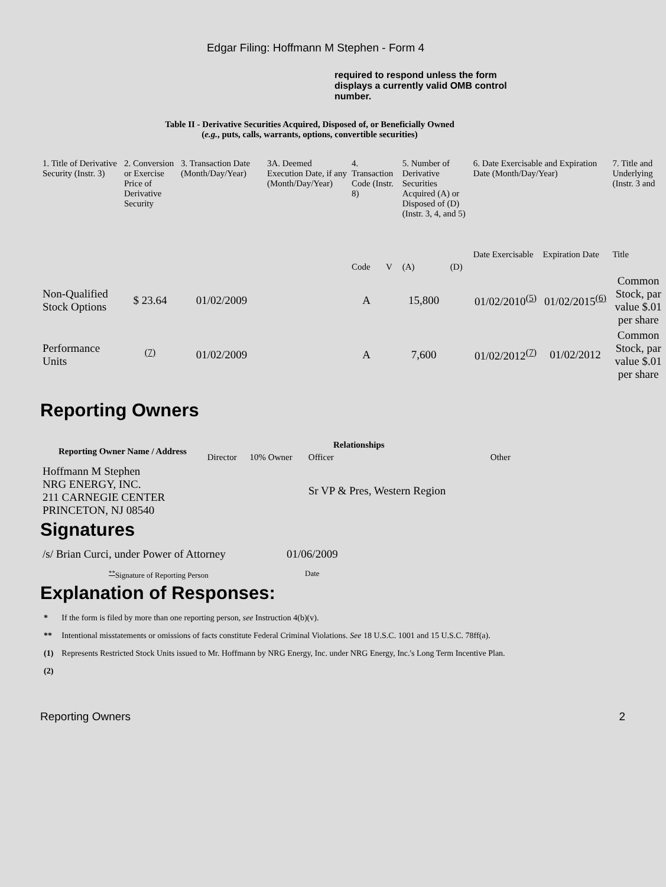Edgar Filing: Hoffmann M Stephen - Form 4
required to respond unless the form displays a currently valid OMB control number.
Table II - Derivative Securities Acquired, Disposed of, or Beneficially Owned
(e.g., puts, calls, warrants, options, convertible securities)
| 1. Title of Derivative Security (Instr. 3) | 2. Conversion or Exercise Price of Derivative Security | 3. Transaction Date (Month/Day/Year) | 3A. Deemed Execution Date, if any (Month/Day/Year) | 4. Transaction Code (Instr. 8) | | 5. Number of Derivative Securities Acquired (A) or Disposed of (D) (Instr. 3, 4, and 5) | | 6. Date Exercisable and Expiration Date (Month/Day/Year) | | 7. Title and Underlying (Instr. 3 and |
| --- | --- | --- | --- | --- | --- | --- | --- | --- | --- | --- |
| | | | | | | | | Date Exercisable | Expiration Date | Title |
| | | | | Code | V | (A) | (D) | | | |
| Non-Qualified Stock Options | $ 23.64 | 01/02/2009 | | A | | 15,800 | | 01/02/2010<sup>(5)</sup> | 01/02/2015<sup>(6)</sup> | Common Stock, par value $.01 per share |
| Performance Units | <sup>(7)</sup> | 01/02/2009 | | A | | 7,600 | | 01/02/2012<sup>(7)</sup> | 01/02/2012 | Common Stock, par value $.01 per share |
Reporting Owners
| Reporting Owner Name / Address | Relationships | | | |
| --- | --- | --- | --- | --- |
| | Director | 10% Owner | Officer | Other |
| Hoffmann M Stephen NRG ENERGY, INC. 211 CARNEGIE CENTER PRINCETON, NJ 08540 | | | Sr VP & Pres, Western Region | |
Signatures
| /s/ Brian Curci, under Power of Attorney | 01/06/2009 |
| <sup>**</sup> Signature of Reporting Person | Date |
Explanation of Responses:
| * | If the form is filed by more than one reporting person, see Instruction 4(b)(v). |
| ** | Intentional misstatements or omissions of facts constitute Federal Criminal Violations. See 18 U.S.C. 1001 and 15 U.S.C. 78ff(a). |
| (1) | Represents Restricted Stock Units issued to Mr. Hoffmann by NRG Energy, Inc. under NRG Energy, Inc.'s Long Term Incentive Plan. |
| (2) | |
Reporting Owners 2